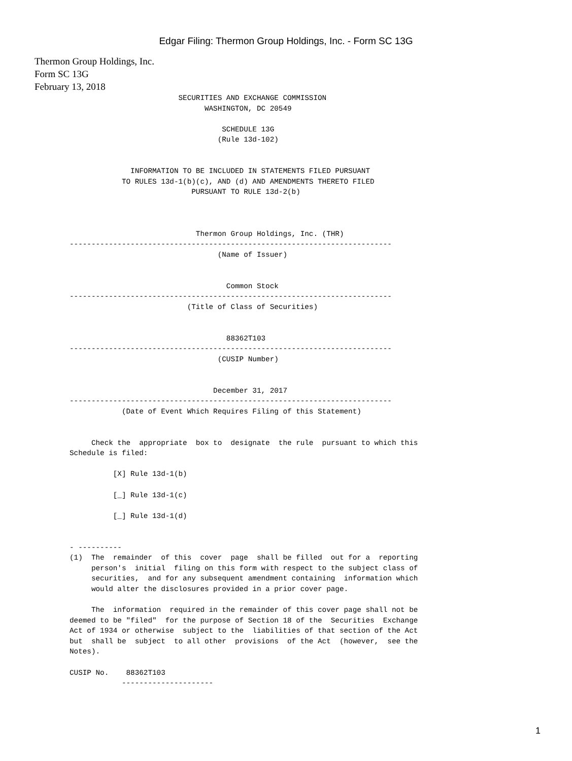Edgar Filing: Thermon Group Holdings, Inc. - Form SC 13G
Thermon Group Holdings, Inc.
Form SC 13G
February 13, 2018
                         SECURITIES AND EXCHANGE COMMISSION
                               WASHINGTON, DC 20549

                                   SCHEDULE 13G
                                  (Rule 13d-102)


              INFORMATION TO BE INCLUDED IN STATEMENTS FILED PURSUANT
            TO RULES 13d-1(b)(c), AND (d) AND AMENDMENTS THERETO FILED
                            PURSUANT TO RULE 13d-2(b)



                             Thermon Group Holdings, Inc. (THR)
--------------------------------------------------------------------------
                                  (Name of Issuer)


                                    Common Stock
--------------------------------------------------------------------------
                           (Title of Class of Securities)


                                    88362T103
--------------------------------------------------------------------------
                                  (CUSIP Number)


                                 December 31, 2017
--------------------------------------------------------------------------
            (Date of Event Which Requires Filing of this Statement)


     Check the  appropriate  box to  designate  the rule  pursuant to which this
Schedule is filed:

          [X] Rule 13d-1(b)

          [_] Rule 13d-1(c)

          [_] Rule 13d-1(d)


- ----------
(1)  The  remainder  of this  cover  page  shall be filled  out for a  reporting
     person's  initial  filing on this form with respect to the subject class of
     securities,  and for any subsequent amendment containing  information which
     would alter the disclosures provided in a prior cover page.

     The  information  required in the remainder of this cover page shall not be
deemed to be "filed"  for the purpose of Section 18 of the  Securities  Exchange
Act of 1934 or otherwise  subject to the  liabilities of that section of the Act
but  shall be  subject  to all other  provisions  of the Act  (however,  see the
Notes).

CUSIP No.    88362T103
            ---------------------
1